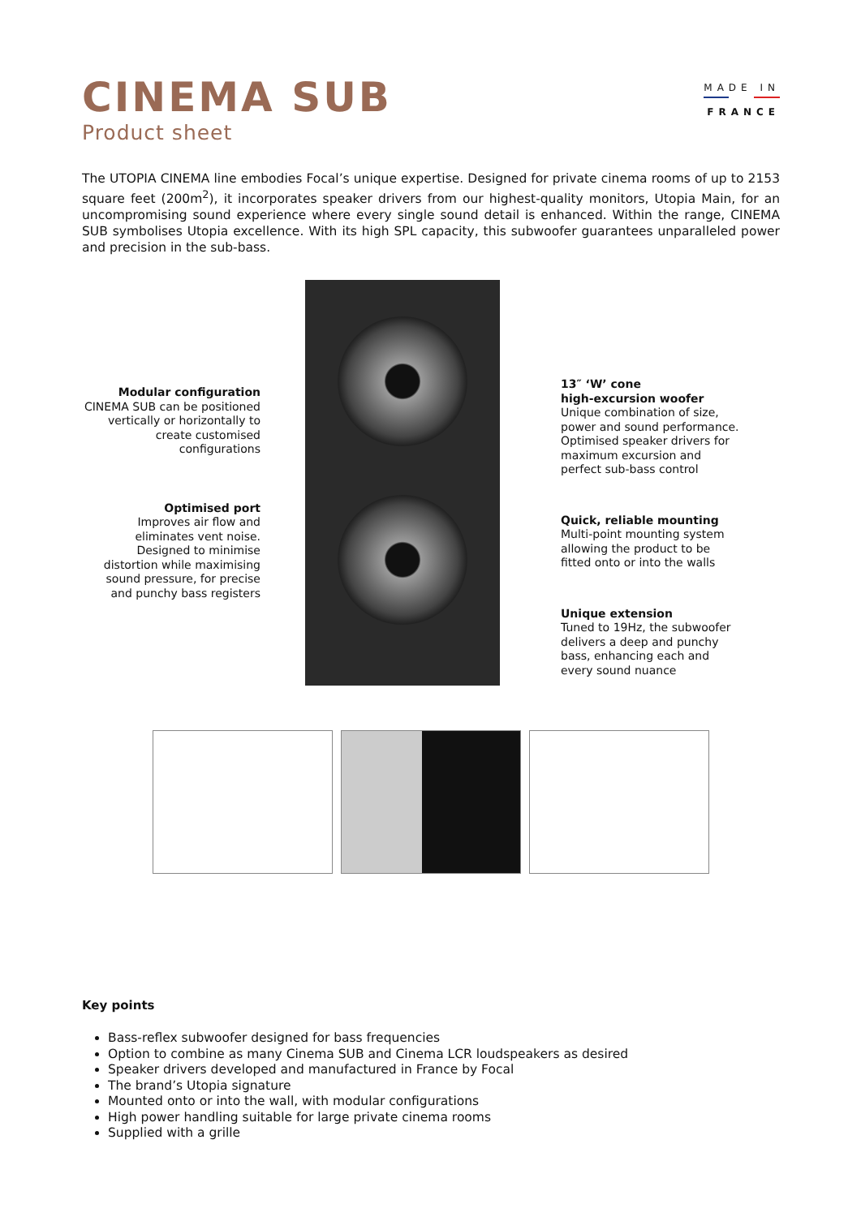CINEMA SUB
Product sheet
MADE IN
FRANCE
The UTOPIA CINEMA line embodies Focal’s unique expertise. Designed for private cinema rooms of up to 2153 square feet (200m<sup>2</sup>), it incorporates speaker drivers from our highest-quality monitors, Utopia Main, for an uncompromising sound experience where every single sound detail is enhanced. Within the range, CINEMA SUB symbolises Utopia excellence. With its high SPL capacity, this subwoofer guarantees unparalleled power and precision in the sub-bass.
Modular configuration
CINEMA SUB can be positioned vertically or horizontally to create customised configurations
Optimised port
Improves air flow and eliminates vent noise. Designed to minimise distortion while maximising sound pressure, for precise and punchy bass registers
13″ ‘W’ cone
high-excursion woofer
Unique combination of size, power and sound performance. Optimised speaker drivers for maximum excursion and perfect sub-bass control
Quick, reliable mounting
Multi-point mounting system allowing the product to be fitted onto or into the walls
Unique extension
Tuned to 19Hz, the subwoofer delivers a deep and punchy bass, enhancing each and every sound nuance
Key points
Bass-reflex subwoofer designed for bass frequencies
Option to combine as many Cinema SUB and Cinema LCR loudspeakers as desired
Speaker drivers developed and manufactured in France by Focal
The brand’s Utopia signature
Mounted onto or into the wall, with modular configurations
High power handling suitable for large private cinema rooms
Supplied with a grille